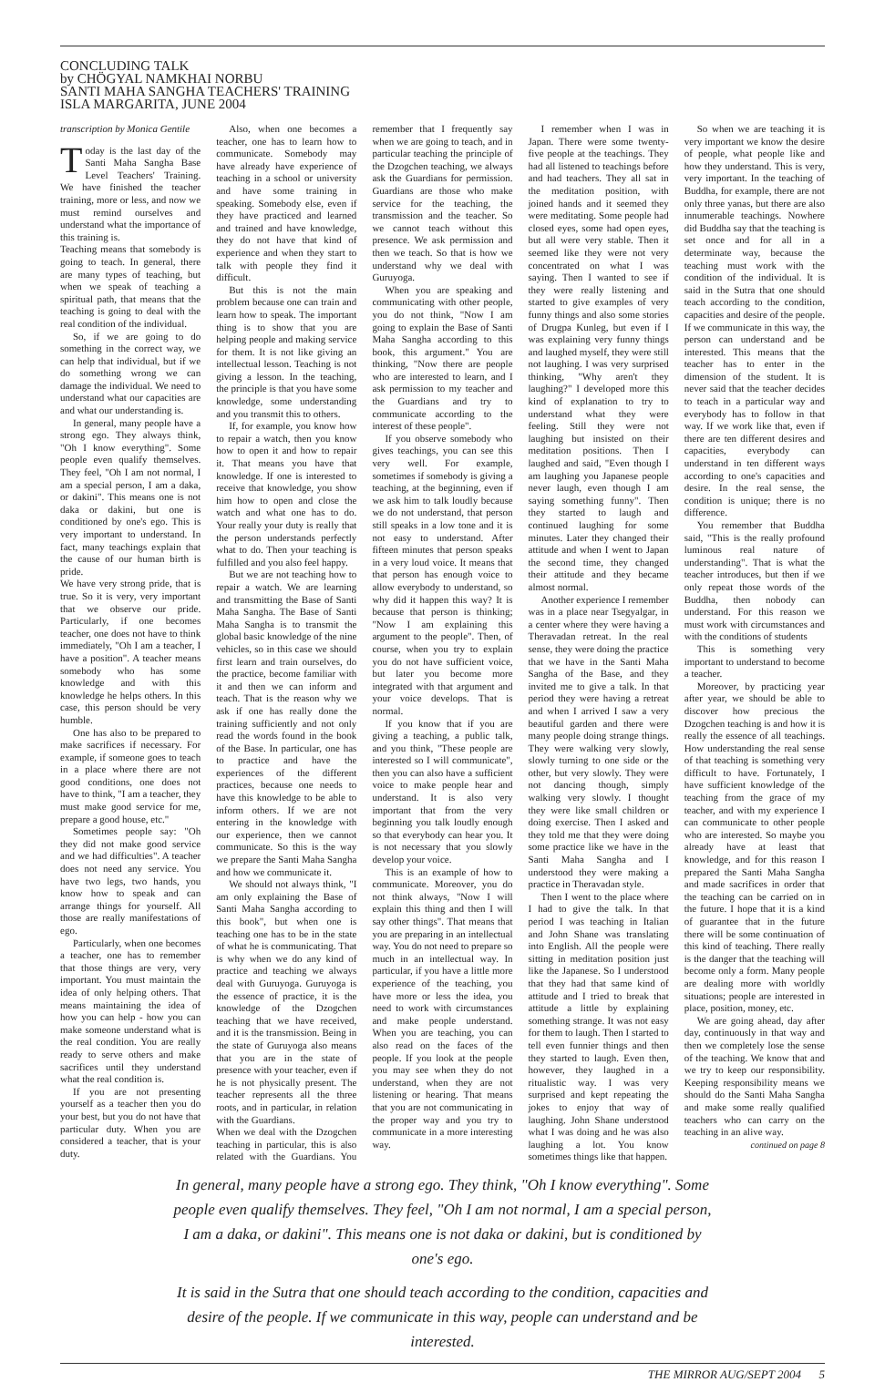CONCLUDING TALK
by CHÖGYAL NAMKHAI NORBU
SANTI MAHA SANGHA TEACHERS' TRAINING
ISLA MARGARITA, JUNE 2004
transcription by Monica Gentile
Today is the last day of the Santi Maha Sangha Base Level Teachers' Training. We have finished the teacher training, more or less, and now we must remind ourselves and understand what the importance of this training is.
Teaching means that somebody is going to teach. In general, there are many types of teaching, but when we speak of teaching a spiritual path, that means that the teaching is going to deal with the real condition of the individual.
So, if we are going to do something in the correct way, we can help that individual, but if we do something wrong we can damage the individual. We need to understand what our capacities are and what our understanding is.
In general, many people have a strong ego. They always think, "Oh I know everything". Some people even qualify themselves. They feel, "Oh I am not normal, I am a special person, I am a daka, or dakini". This means one is not daka or dakini, but one is conditioned by one's ego. This is very important to understand. In fact, many teachings explain that the cause of our human birth is pride.
We have very strong pride, that is true. So it is very, very important that we observe our pride. Particularly, if one becomes teacher, one does not have to think immediately, "Oh I am a teacher, I have a position". A teacher means somebody who has some knowledge and with this knowledge he helps others. In this case, this person should be very humble.
One has also to be prepared to make sacrifices if necessary. For example, if someone goes to teach in a place where there are not good conditions, one does not have to think, "I am a teacher, they must make good service for me, prepare a good house, etc."
Sometimes people say: "Oh they did not make good service and we had difficulties". A teacher does not need any service. You have two legs, two hands, you know how to speak and can arrange things for yourself. All those are really manifestations of ego.
Particularly, when one becomes a teacher, one has to remember that those things are very, very important. You must maintain the idea of only helping others. That means maintaining the idea of how you can help - how you can make someone understand what is the real condition. You are really ready to serve others and make sacrifices until they understand what the real condition is.
If you are not presenting yourself as a teacher then you do your best, but you do not have that particular duty. When you are considered a teacher, that is your duty.
Also, when one becomes a teacher, one has to learn how to communicate. Somebody may have already have experience of teaching in a school or university and have some training in speaking. Somebody else, even if they have practiced and learned and trained and have knowledge, they do not have that kind of experience and when they start to talk with people they find it difficult.
But this is not the main problem because one can train and learn how to speak. The important thing is to show that you are helping people and making service for them. It is not like giving an intellectual lesson. Teaching is not giving a lesson. In the teaching, the principle is that you have some knowledge, some understanding and you transmit this to others.
If, for example, you know how to repair a watch, then you know how to open it and how to repair it. That means you have that knowledge. If one is interested to receive that knowledge, you show him how to open and close the watch and what one has to do. Your really your duty is really that the person understands perfectly what to do. Then your teaching is fulfilled and you also feel happy.
But we are not teaching how to repair a watch. We are learning and transmitting the Base of Santi Maha Sangha. The Base of Santi Maha Sangha is to transmit the global basic knowledge of the nine vehicles, so in this case we should first learn and train ourselves, do the practice, become familiar with it and then we can inform and teach. That is the reason why we ask if one has really done the training sufficiently and not only read the words found in the book of the Base. In particular, one has to practice and have the experiences of the different practices, because one needs to have this knowledge to be able to inform others. If we are not entering in the knowledge with our experience, then we cannot communicate. So this is the way we prepare the Santi Maha Sangha and how we communicate it.
We should not always think, "I am only explaining the Base of Santi Maha Sangha according to this book", but when one is teaching one has to be in the state of what he is communicating. That is why when we do any kind of practice and teaching we always deal with Guruyoga. Guruyoga is the essence of practice, it is the knowledge of the Dzogchen teaching that we have received, and it is the transmission. Being in the state of Guruyoga also means that you are in the state of presence with your teacher, even if he is not physically present. The teacher represents all the three roots, and in particular, in relation with the Guardians.
When we deal with the Dzogchen teaching in particular, this is also related with the Guardians. You remember that I frequently say when we are going to teach, and in particular teaching the principle of the Dzogchen teaching, we always ask the Guardians for permission. Guardians are those who make service for the teaching, the transmission and the teacher. So we cannot teach without this presence. We ask permission and then we teach. So that is how we understand why we deal with Guruyoga.
When you are speaking and communicating with other people, you do not think, "Now I am going to explain the Base of Santi Maha Sangha according to this book, this argument." You are thinking, "Now there are people who are interested to learn, and I ask permission to my teacher and the Guardians and try to communicate according to the interest of these people".
If you observe somebody who gives teachings, you can see this very well. For example, sometimes if somebody is giving a teaching, at the beginning, even if we ask him to talk loudly because we do not understand, that person still speaks in a low tone and it is not easy to understand. After fifteen minutes that person speaks in a very loud voice. It means that that person has enough voice to allow everybody to understand, so why did it happen this way? It is because that person is thinking; "Now I am explaining this argument to the people". Then, of course, when you try to explain you do not have sufficient voice, but later you become more integrated with that argument and your voice develops. That is normal.
If you know that if you are giving a teaching, a public talk, and you think, "These people are interested so I will communicate", then you can also have a sufficient voice to make people hear and understand. It is also very important that from the very beginning you talk loudly enough so that everybody can hear you. It is not necessary that you slowly develop your voice.
This is an example of how to communicate. Moreover, you do not think always, "Now I will explain this thing and then I will say other things". That means that you are preparing in an intellectual way. You do not need to prepare so much in an intellectual way. In particular, if you have a little more experience of the teaching, you have more or less the idea, you need to work with circumstances and make people understand. When you are teaching, you can also read on the faces of the people. If you look at the people you may see when they do not understand, when they are not listening or hearing. That means that you are not communicating in the proper way and you try to communicate in a more interesting way.
I remember when I was in Japan. There were some twenty-five people at the teachings. They had all listened to teachings before and had teachers. They all sat in the meditation position, with joined hands and it seemed they were meditating. Some people had closed eyes, some had open eyes, but all were very stable. Then it seemed like they were not very concentrated on what I was saying. Then I wanted to see if they were really listening and started to give examples of very funny things and also some stories of Drugpa Kunleg, but even if I was explaining very funny things and laughed myself, they were still not laughing. I was very surprised thinking, "Why aren't they laughing?" I developed more this kind of explanation to try to understand what they were feeling. Still they were not laughing but insisted on their meditation positions. Then I laughed and said, "Even though I am laughing you Japanese people never laugh, even though I am saying something funny". Then they started to laugh and continued laughing for some minutes. Later they changed their attitude and when I went to Japan the second time, they changed their attitude and they became almost normal.
Another experience I remember was in a place near Tsegyalgar, in a center where they were having a Theravadan retreat. In the real sense, they were doing the practice that we have in the Santi Maha Sangha of the Base, and they invited me to give a talk. In that period they were having a retreat and when I arrived I saw a very beautiful garden and there were many people doing strange things. They were walking very slowly, slowly turning to one side or the other, but very slowly. They were not dancing though, simply walking very slowly. I thought they were like small children or doing exercise. Then I asked and they told me that they were doing some practice like we have in the Santi Maha Sangha and I understood they were making a practice in Theravadan style.
Then I went to the place where I had to give the talk. In that period I was teaching in Italian and John Shane was translating into English. All the people were sitting in meditation position just like the Japanese. So I understood that they had that same kind of attitude and I tried to break that attitude a little by explaining something strange. It was not easy for them to laugh. Then I started to tell even funnier things and then they started to laugh. Even then, however, they laughed in a ritualistic way. I was very surprised and kept repeating the jokes to enjoy that way of laughing. John Shane understood what I was doing and he was also laughing a lot. You know sometimes things like that happen.
So when we are teaching it is very important we know the desire of people, what people like and how they understand. This is very, very important. In the teaching of Buddha, for example, there are not only three yanas, but there are also innumerable teachings. Nowhere did Buddha say that the teaching is set once and for all in a determinate way, because the teaching must work with the condition of the individual. It is said in the Sutra that one should teach according to the condition, capacities and desire of the people. If we communicate in this way, the person can understand and be interested. This means that the teacher has to enter in the dimension of the student. It is never said that the teacher decides to teach in a particular way and everybody has to follow in that way. If we work like that, even if there are ten different desires and capacities, everybody can understand in ten different ways according to one's capacities and desire. In the real sense, the condition is unique; there is no difference.
You remember that Buddha said, "This is the really profound luminous real nature of understanding". That is what the teacher introduces, but then if we only repeat those words of the Buddha, then nobody can understand. For this reason we must work with circumstances and with the conditions of students
This is something very important to understand to become a teacher.
Moreover, by practicing year after year, we should be able to discover how precious the Dzogchen teaching is and how it is really the essence of all teachings. How understanding the real sense of that teaching is something very difficult to have. Fortunately, I have sufficient knowledge of the teaching from the grace of my teacher, and with my experience I can communicate to other people who are interested. So maybe you already have at least that knowledge, and for this reason I prepared the Santi Maha Sangha and made sacrifices in order that the teaching can be carried on in the future. I hope that it is a kind of guarantee that in the future there will be some continuation of this kind of teaching. There really is the danger that the teaching will become only a form. Many people are dealing more with worldly situations; people are interested in place, position, money, etc.
We are going ahead, day after day, continuously in that way and then we completely lose the sense of the teaching. We know that and we try to keep our responsibility. Keeping responsibility means we should do the Santi Maha Sangha and make some really qualified teachers who can carry on the teaching in an alive way.
continued on page 8
In general, many people have a strong ego. They think, "Oh I know everything". Some people even qualify themselves. They feel, "Oh I am not normal, I am a special person, I am a daka, or dakini". This means one is not daka or dakini, but is conditioned by one's ego.
It is said in the Sutra that one should teach according to the condition, capacities and desire of the people. If we communicate in this way, people can understand and be interested.
THE MIRROR AUG/SEPT 2004 5